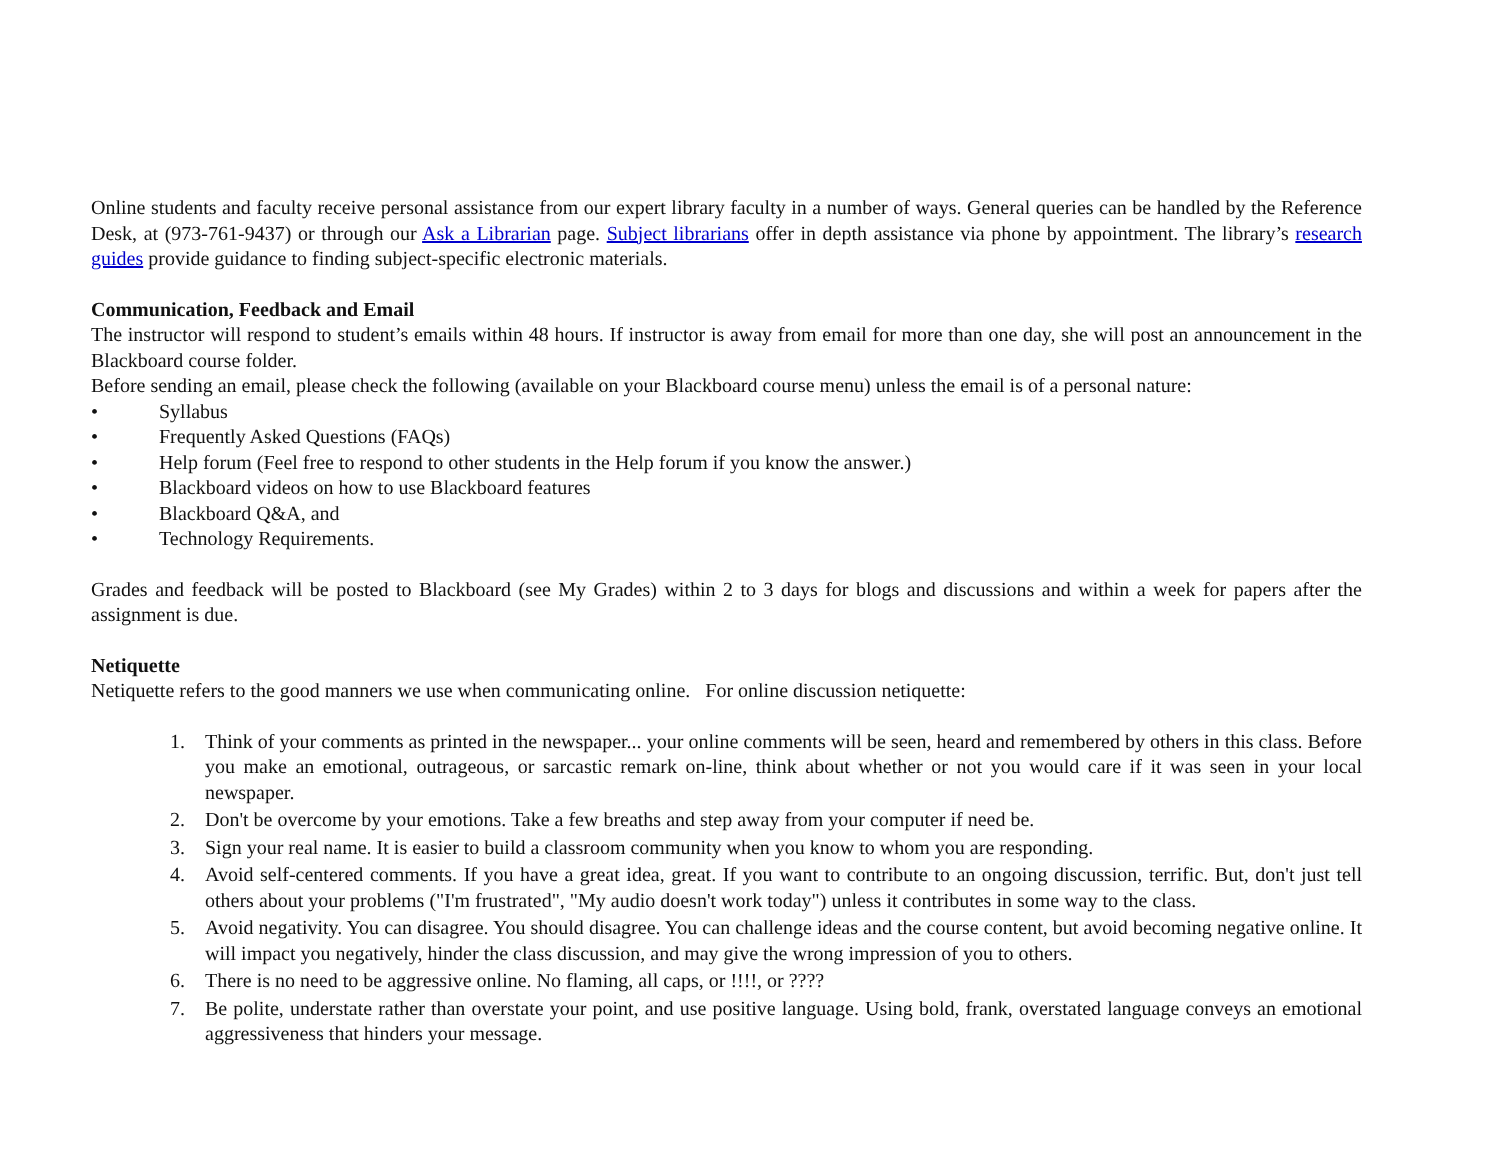Online students and faculty receive personal assistance from our expert library faculty in a number of ways. General queries can be handled by the Reference Desk, at (973-761-9437) or through our Ask a Librarian page. Subject librarians offer in depth assistance via phone by appointment. The library’s research guides provide guidance to finding subject-specific electronic materials.
Communication, Feedback and Email
The instructor will respond to student’s emails within 48 hours. If instructor is away from email for more than one day, she will post an announcement in the Blackboard course folder.
Before sending an email, please check the following (available on your Blackboard course menu) unless the email is of a personal nature:
• Syllabus
• Frequently Asked Questions (FAQs)
• Help forum (Feel free to respond to other students in the Help forum if you know the answer.)
• Blackboard videos on how to use Blackboard features
• Blackboard Q&A, and
• Technology Requirements.
Grades and feedback will be posted to Blackboard (see My Grades) within 2 to 3 days for blogs and discussions and within a week for papers after the assignment is due.
Netiquette
Netiquette refers to the good manners we use when communicating online. For online discussion netiquette:
1. Think of your comments as printed in the newspaper... your online comments will be seen, heard and remembered by others in this class. Before you make an emotional, outrageous, or sarcastic remark on-line, think about whether or not you would care if it was seen in your local newspaper.
2. Don't be overcome by your emotions. Take a few breaths and step away from your computer if need be.
3. Sign your real name. It is easier to build a classroom community when you know to whom you are responding.
4. Avoid self-centered comments. If you have a great idea, great. If you want to contribute to an ongoing discussion, terrific. But, don't just tell others about your problems ("I'm frustrated", "My audio doesn't work today") unless it contributes in some way to the class.
5. Avoid negativity. You can disagree. You should disagree. You can challenge ideas and the course content, but avoid becoming negative online. It will impact you negatively, hinder the class discussion, and may give the wrong impression of you to others.
6. There is no need to be aggressive online. No flaming, all caps, or !!!!, or ????
7. Be polite, understate rather than overstate your point, and use positive language. Using bold, frank, overstated language conveys an emotional aggressiveness that hinders your message.